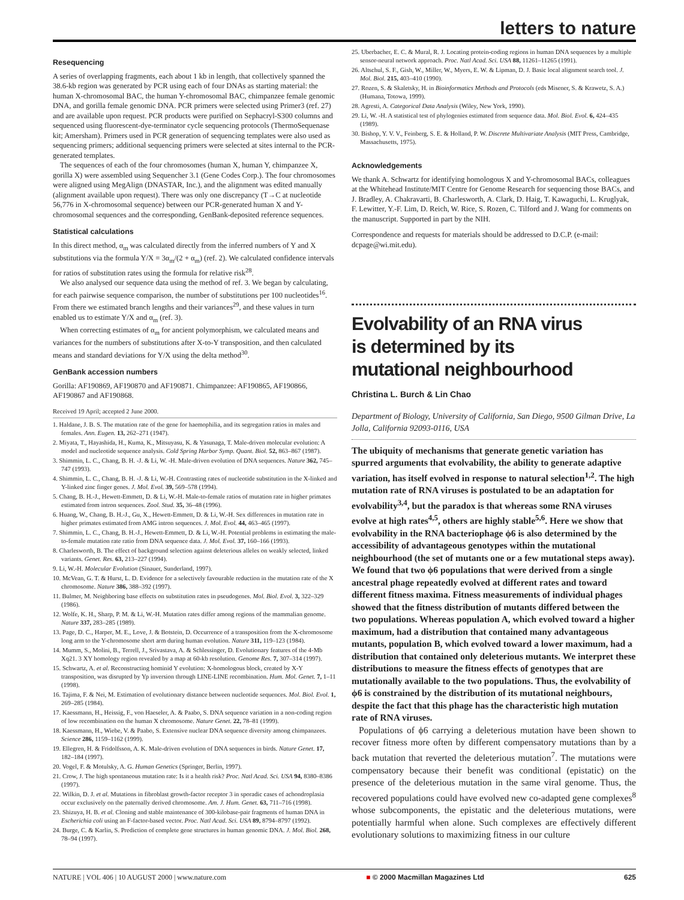letters to nature
Resequencing
A series of overlapping fragments, each about 1 kb in length, that collectively spanned the 38.6-kb region was generated by PCR using each of four DNAs as starting material: the human X-chromosomal BAC, the human Y-chromosomal BAC, chimpanzee female genomic DNA, and gorilla female genomic DNA. PCR primers were selected using Primer3 (ref. 27) and are available upon request. PCR products were purified on Sephacryl-S300 columns and sequenced using fluorescent-dye-terminator cycle sequencing protocols (ThermoSequenase kit; Amersham). Primers used in PCR generation of sequencing templates were also used as sequencing primers; additional sequencing primers were selected at sites internal to the PCR-generated templates.
The sequences of each of the four chromosomes (human X, human Y, chimpanzee X, gorilla X) were assembled using Sequencher 3.1 (Gene Codes Corp.). The four chromosomes were aligned using MegAlign (DNASTAR, Inc.), and the alignment was edited manually (alignment available upon request). There was only one discrepancy (T→C at nucleotide 56,776 in X-chromosomal sequence) between our PCR-generated human X and Y-chromosomal sequences and the corresponding, GenBank-deposited reference sequences.
Statistical calculations
In this direct method, α<sub>m</sub> was calculated directly from the inferred numbers of Y and X substitutions via the formula Y/X = 3α<sub>m</sub>/(2 + α<sub>m</sub>) (ref. 2). We calculated confidence intervals for ratios of substitution rates using the formula for relative risk<sup>28</sup>.
We also analysed our sequence data using the method of ref. 3. We began by calculating, for each pairwise sequence comparison, the number of substitutions per 100 nucleotides<sup>16</sup>. From there we estimated branch lengths and their variances<sup>29</sup>, and these values in turn enabled us to estimate Y/X and α<sub>m</sub> (ref. 3).
When correcting estimates of α<sub>m</sub> for ancient polymorphism, we calculated means and variances for the numbers of substitutions after X-to-Y transposition, and then calculated means and standard deviations for Y/X using the delta method<sup>30</sup>.
GenBank accession numbers
Gorilla: AF190869, AF190870 and AF190871. Chimpanzee: AF190865, AF190866, AF190867 and AF190868.
Received 19 April; accepted 2 June 2000.
1. Haldane, J. B. S. The mutation rate of the gene for haemophilia, and its segregation ratios in males and females. Ann. Eugen. 13, 262–271 (1947).
2. Miyata, T., Hayashida, H., Kuma, K., Mitsuyasu, K. & Yasunaga, T. Male-driven molecular evolution: A model and nucleotide sequence analysis. Cold Spring Harbor Symp. Quant. Biol. 52, 863–867 (1987).
3. Shimmin, L. C., Chang, B. H. -J. & Li, W. -H. Male-driven evolution of DNA sequences. Nature 362, 745–747 (1993).
4. Shimmin, L. C., Chang, B. H. -J. & Li, W.-H. Contrasting rates of nucleotide substitution in the X-linked and Y-linked zinc finger genes. J. Mol. Evol. 39, 569–578 (1994).
5. Chang, B. H.-J., Hewett-Emmett, D. & Li, W.-H. Male-to-female ratios of mutation rate in higher primates estimated from intron sequences. Zool. Stud. 35, 36–48 (1996).
6. Huang, W., Chang, B. H.-J., Gu, X., Hewett-Emmett, D. & Li, W.-H. Sex differences in mutation rate in higher primates estimated from AMG intron sequences. J. Mol. Evol. 44, 463–465 (1997).
7. Shimmin, L. C., Chang, B. H.-J., Hewett-Emmett, D. & Li, W.-H. Potential problems in estimating the male-to-female mutation rate ratio from DNA sequence data. J. Mol. Evol. 37, 160–166 (1993).
8. Charlesworth, B. The effect of background selection against deleterious alleles on weakly selected, linked variants. Genet. Res. 63, 213–227 (1994).
9. Li, W.-H. Molecular Evolution (Sinauer, Sunderland, 1997).
10. McVean, G. T. & Hurst, L. D. Evidence for a selectively favourable reduction in the mutation rate of the X chromosome. Nature 386, 388–392 (1997).
11. Bulmer, M. Neighboring base effects on substitution rates in pseudogenes. Mol. Biol. Evol. 3, 322–329 (1986).
12. Wolfe, K. H., Sharp, P. M. & Li, W.-H. Mutation rates differ among regions of the mammalian genome. Nature 337, 283–285 (1989).
13. Page, D. C., Harper, M. E., Love, J. & Botstein, D. Occurrence of a transposition from the X-chromosome long arm to the Y-chromosome short arm during human evolution. Nature 311, 119–123 (1984).
14. Mumm, S., Molini, B., Terrell, J., Srivastava, A. & Schlessinger, D. Evolutionary features of the 4-Mb Xq21. 3 XY homology region revealed by a map at 60-kb resolution. Genome Res. 7, 307–314 (1997).
15. Schwartz, A. et al. Reconstructing hominid Y evolution: X-homologous block, created by X-Y transposition, was disrupted by Yp inversion through LINE-LINE recombination. Hum. Mol. Genet. 7, 1–11 (1998).
16. Tajima, F. & Nei, M. Estimation of evolutionary distance between nucleotide sequences. Mol. Biol. Evol. 1, 269–285 (1984).
17. Kaessmann, H., Heissig, F., von Haeseler, A. & Paabo, S. DNA sequence variation in a non-coding region of low recombination on the human X chromosome. Nature Genet. 22, 78–81 (1999).
18. Kaessmann, H., Wiebe, V. & Paabo, S. Extensive nuclear DNA sequence diversity among chimpanzees. Science 286, 1159–1162 (1999).
19. Ellegren, H. & Fridolfsson, A. K. Male-driven evolution of DNA sequences in birds. Nature Genet. 17, 182–184 (1997).
20. Vogel, F. & Motulsky, A. G. Human Genetics (Springer, Berlin, 1997).
21. Crow, J. The high spontaneous mutation rate: Is it a health risk? Proc. Natl Acad. Sci. USA 94, 8380–8386 (1997).
22. Wilkin, D. J. et al. Mutations in fibroblast growth-factor receptor 3 in sporadic cases of achondroplasia occur exclusively on the paternally derived chromosome. Am. J. Hum. Genet. 63, 711–716 (1998).
23. Shizuya, H. B. et al. Cloning and stable maintenance of 300-kilobase-pair fragments of human DNA in Escherichia coli using an F-factor-based vector. Proc. Natl Acad. Sci. USA 89, 8794–8797 (1992).
24. Burge, C. & Karlin, S. Prediction of complete gene structures in human genomic DNA. J. Mol. Biol. 268, 78–94 (1997).
25. Uberbacher, E. C. & Mural, R. J. Locating protein-coding regions in human DNA sequences by a multiple sensor-neural network approach. Proc. Natl Acad. Sci. USA 88, 11261–11265 (1991).
26. Altschul, S. F., Gish, W., Miller, W., Myers, E. W. & Lipman, D. J. Basic local alignment search tool. J. Mol. Biol. 215, 403–410 (1990).
27. Rozen, S. & Skaletsky, H. in Bioinformatics Methods and Protocols (eds Misener, S. & Krawetz, S. A.) (Humana, Totowa, 1999).
28. Agresti, A. Categorical Data Analysis (Wiley, New York, 1990).
29. Li, W. -H. A statistical test of phylogenies estimated from sequence data. Mol. Biol. Evol. 6, 424–435 (1989).
30. Bishop, Y. V. V., Feinberg, S. E. & Holland, P. W. Discrete Multivariate Analysis (MIT Press, Cambridge, Massachusetts, 1975).
Acknowledgements
We thank A. Schwartz for identifying homologous X and Y-chromosomal BACs, colleagues at the Whitehead Institute/MIT Centre for Genome Research for sequencing those BACs, and J. Bradley, A. Chakravarti, B. Charlesworth, A. Clark, D. Haig, T. Kawaguchi, L. Kruglyak, F. Lewitter, Y.-F. Lim, D. Reich, W. Rice, S. Rozen, C. Tilford and J. Wang for comments on the manuscript. Supported in part by the NIH.
Correspondence and requests for materials should be addressed to D.C.P. (e-mail: dcpage@wi.mit.edu).
Evolvability of an RNA virus
is determined by its
mutational neighbourhood
Christina L. Burch & Lin Chao
Department of Biology, University of California, San Diego, 9500 Gilman Drive, La Jolla, California 92093-0116, USA
The ubiquity of mechanisms that generate genetic variation has spurred arguments that evolvability, the ability to generate adaptive variation, has itself evolved in response to natural selection<sup>1,2</sup>. The high mutation rate of RNA viruses is postulated to be an adaptation for evolvability<sup>3,4</sup>, but the paradox is that whereas some RNA viruses evolve at high rates<sup>4,5</sup>, others are highly stable<sup>5,6</sup>. Here we show that evolvability in the RNA bacteriophage ϕ6 is also determined by the accessibility of advantageous genotypes within the mutational neighbourhood (the set of mutants one or a few mutational steps away). We found that two ϕ6 populations that were derived from a single ancestral phage repeatedly evolved at different rates and toward different fitness maxima. Fitness measurements of individual phages showed that the fitness distribution of mutants differed between the two populations. Whereas population A, which evolved toward a higher maximum, had a distribution that contained many advantageous mutants, population B, which evolved toward a lower maximum, had a distribution that contained only deleterious mutants. We interpret these distributions to measure the fitness effects of genotypes that are mutationally available to the two populations. Thus, the evolvability of ϕ6 is constrained by the distribution of its mutational neighbours, despite the fact that this phage has the characteristic high mutation rate of RNA viruses.
Populations of ϕ6 carrying a deleterious mutation have been shown to recover fitness more often by different compensatory mutations than by a back mutation that reverted the deleterious mutation<sup>7</sup>. The mutations were compensatory because their benefit was conditional (epistatic) on the presence of the deleterious mutation in the same viral genome. Thus, the recovered populations could have evolved new co-adapted gene complexes<sup>8</sup> whose subcomponents, the epistatic and the deleterious mutations, were potentially harmful when alone. Such complexes are effectively different evolutionary solutions to maximizing fitness in our culture
NATURE | VOL 406 | 10 AUGUST 2000 | www.nature.com ■ © 2000 Macmillan Magazines Ltd 625